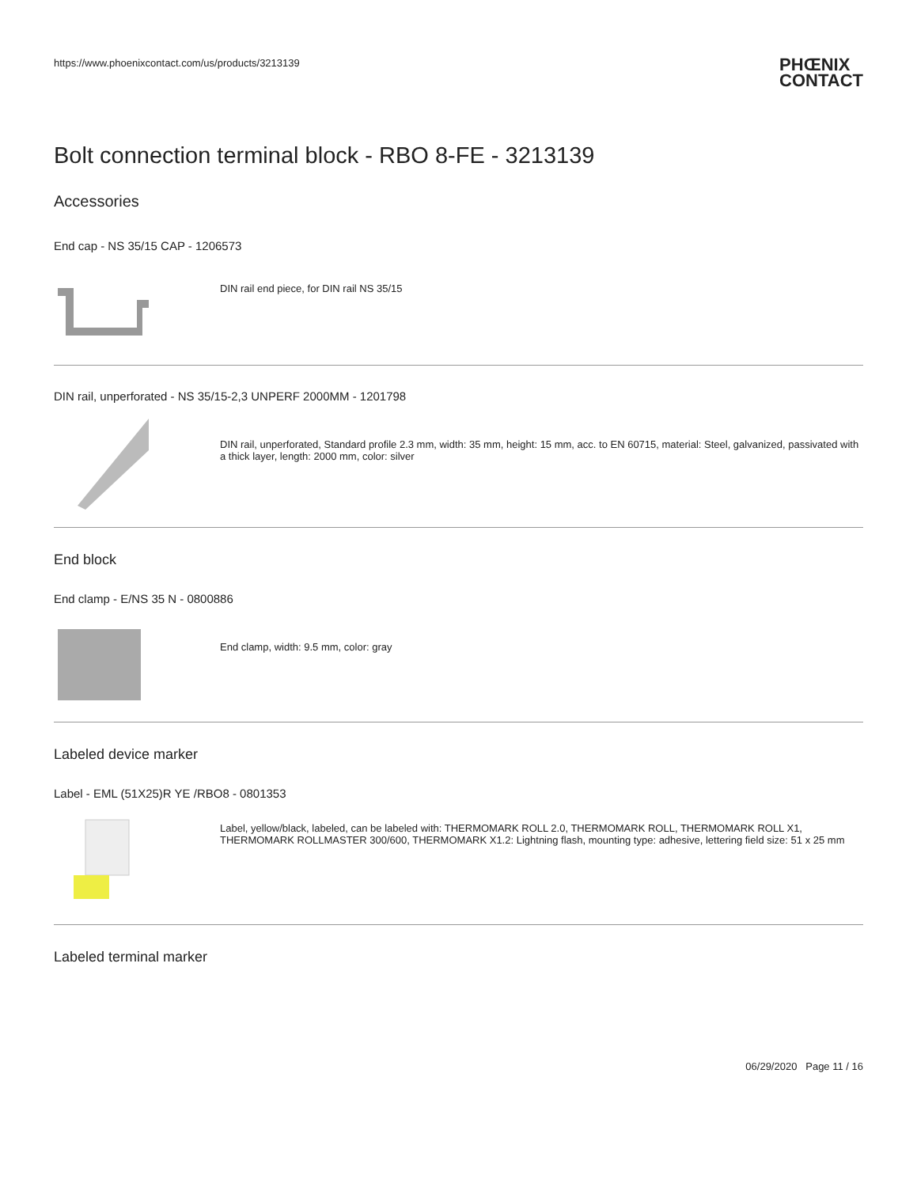https://www.phoenixcontact.com/us/products/3213139
PHŒNIX
CONTACT
Bolt connection terminal block - RBO 8-FE - 3213139
Accessories
End cap - NS 35/15 CAP - 1206573
DIN rail end piece, for DIN rail NS 35/15
DIN rail, unperforated - NS 35/15-2,3 UNPERF 2000MM - 1201798
DIN rail, unperforated, Standard profile 2.3 mm, width: 35 mm, height: 15 mm, acc. to EN 60715, material: Steel, galvanized, passivated with a thick layer, length: 2000 mm, color: silver
End block
End clamp - E/NS 35 N - 0800886
End clamp, width: 9.5 mm, color: gray
Labeled device marker
Label - EML (51X25)R YE /RBO8 - 0801353
Label, yellow/black, labeled, can be labeled with: THERMOMARK ROLL 2.0, THERMOMARK ROLL, THERMOMARK ROLL X1, THERMOMARK ROLLMASTER 300/600, THERMOMARK X1.2: Lightning flash, mounting type: adhesive, lettering field size: 51 x 25 mm
Labeled terminal marker
06/29/2020 Page 11 / 16